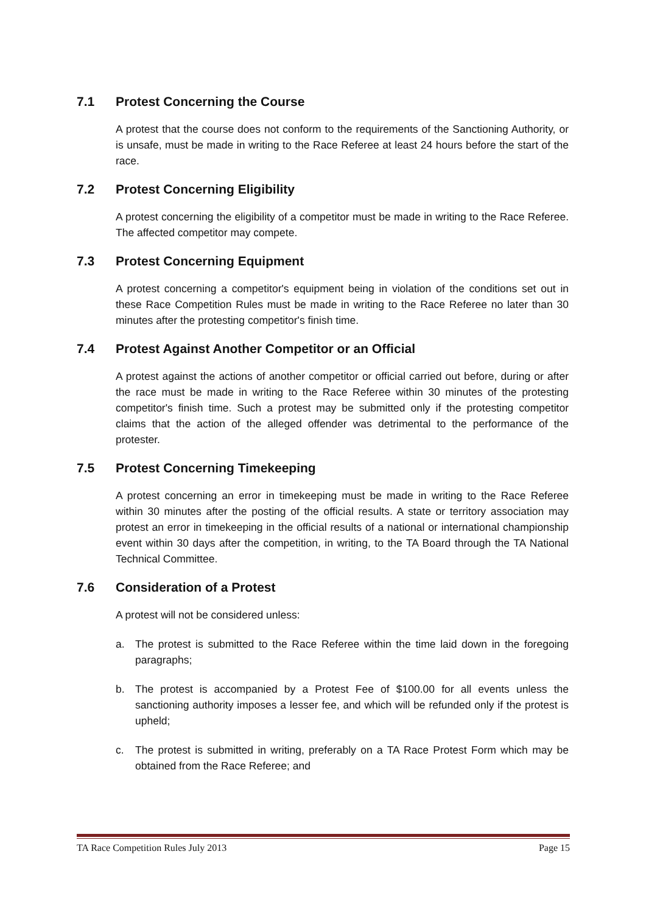7.1 Protest Concerning the Course
A protest that the course does not conform to the requirements of the Sanctioning Authority, or is unsafe, must be made in writing to the Race Referee at least 24 hours before the start of the race.
7.2 Protest Concerning Eligibility
A protest concerning the eligibility of a competitor must be made in writing to the Race Referee. The affected competitor may compete.
7.3 Protest Concerning Equipment
A protest concerning a competitor's equipment being in violation of the conditions set out in these Race Competition Rules must be made in writing to the Race Referee no later than 30 minutes after the protesting competitor's finish time.
7.4 Protest Against Another Competitor or an Official
A protest against the actions of another competitor or official carried out before, during or after the race must be made in writing to the Race Referee within 30 minutes of the protesting competitor's finish time. Such a protest may be submitted only if the protesting competitor claims that the action of the alleged offender was detrimental to the performance of the protester.
7.5 Protest Concerning Timekeeping
A protest concerning an error in timekeeping must be made in writing to the Race Referee within 30 minutes after the posting of the official results. A state or territory association may protest an error in timekeeping in the official results of a national or international championship event within 30 days after the competition, in writing, to the TA Board through the TA National Technical Committee.
7.6 Consideration of a Protest
A protest will not be considered unless:
a. The protest is submitted to the Race Referee within the time laid down in the foregoing paragraphs;
b. The protest is accompanied by a Protest Fee of $100.00 for all events unless the sanctioning authority imposes a lesser fee, and which will be refunded only if the protest is upheld;
c. The protest is submitted in writing, preferably on a TA Race Protest Form which may be obtained from the Race Referee; and
TA Race Competition Rules July 2013 Page 15